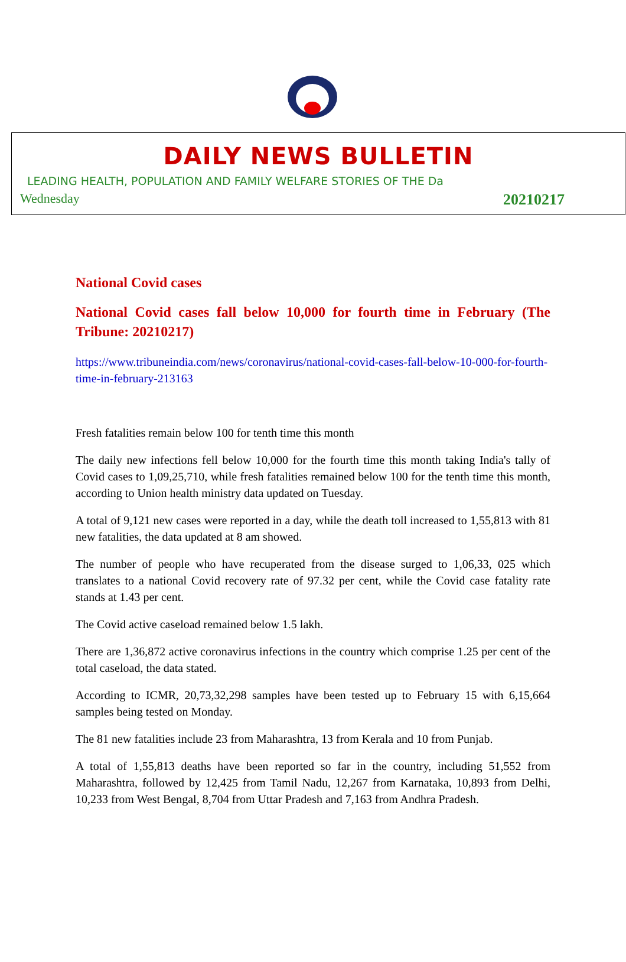DAILY NEWS BULLETIN
LEADING HEALTH, POPULATION AND FAMILY WELFARE STORIES OF THE Da
Wednesday 20210217
National Covid cases
National Covid cases fall below 10,000 for fourth time in February (The Tribune: 20210217)
https://www.tribuneindia.com/news/coronavirus/national-covid-cases-fall-below-10-000-for-fourth-time-in-february-213163
Fresh fatalities remain below 100 for tenth time this month
The daily new infections fell below 10,000 for the fourth time this month taking India's tally of Covid cases to 1,09,25,710, while fresh fatalities remained below 100 for the tenth time this month, according to Union health ministry data updated on Tuesday.
A total of 9,121 new cases were reported in a day, while the death toll increased to 1,55,813 with 81 new fatalities, the data updated at 8 am showed.
The number of people who have recuperated from the disease surged to 1,06,33, 025 which translates to a national Covid recovery rate of 97.32 per cent, while the Covid case fatality rate stands at 1.43 per cent.
The Covid active caseload remained below 1.5 lakh.
There are 1,36,872 active coronavirus infections in the country which comprise 1.25 per cent of the total caseload, the data stated.
According to ICMR, 20,73,32,298 samples have been tested up to February 15 with 6,15,664 samples being tested on Monday.
The 81 new fatalities include 23 from Maharashtra, 13 from Kerala and 10 from Punjab.
A total of 1,55,813 deaths have been reported so far in the country, including 51,552 from Maharashtra, followed by 12,425 from Tamil Nadu, 12,267 from Karnataka, 10,893 from Delhi, 10,233 from West Bengal, 8,704 from Uttar Pradesh and 7,163 from Andhra Pradesh.